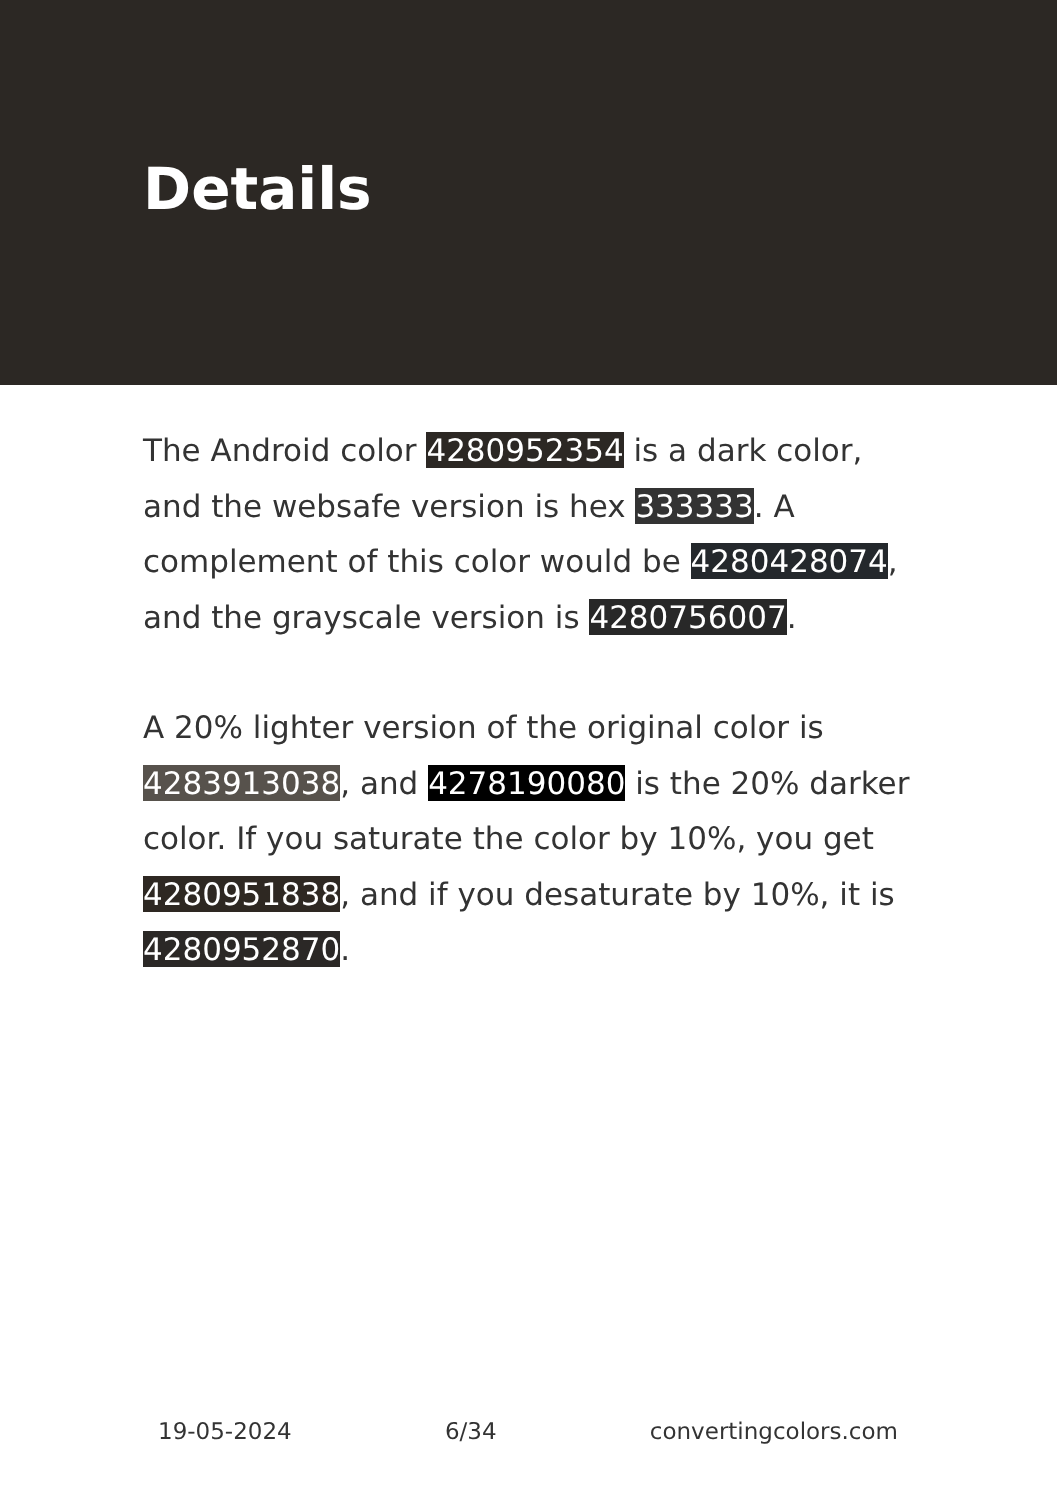Details
The Android color 4280952354 is a dark color, and the websafe version is hex 333333. A complement of this color would be 4280428074, and the grayscale version is 4280756007.
A 20% lighter version of the original color is 4283913038, and 4278190080 is the 20% darker color. If you saturate the color by 10%, you get 4280951838, and if you desaturate by 10%, it is 4280952870.
19-05-2024 6/34 convertingcolors.com